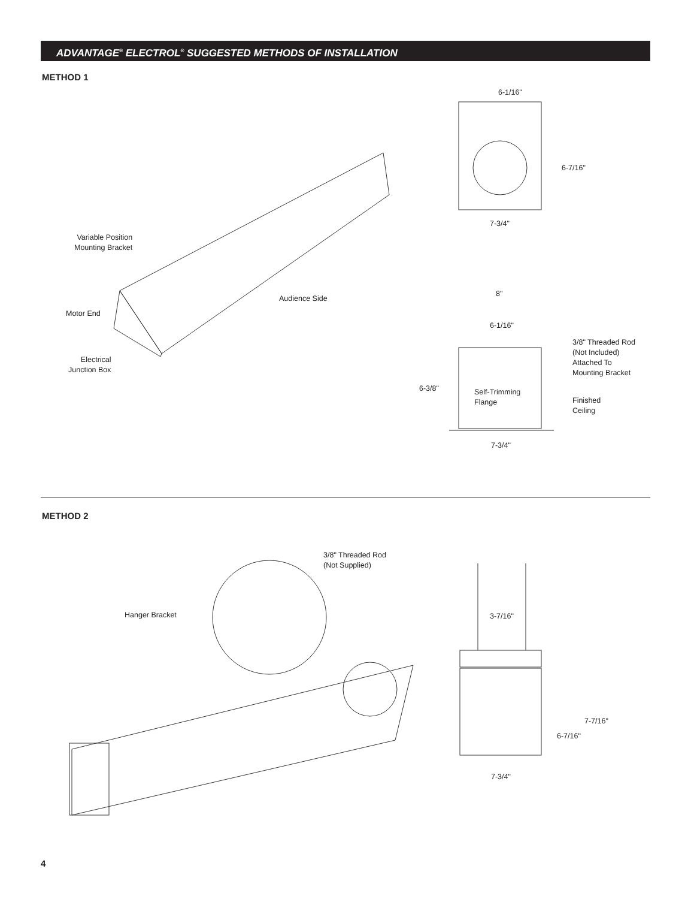ADVANTAGE<sup>®</sup> ELECTROL<sup>®</sup> SUGGESTED METHODS OF INSTALLATION
METHOD 1
6-1/16"
6-7/16"
7-3/4"
Variable Position
Mounting Bracket
Audience Side
Motor End
Electrical
Junction Box
8"
6-1/16"
3/8" Threaded Rod
(Not Included)
Attached To
Mounting Bracket
6-3/8"
Self-Trimming
Flange
Finished
Ceiling
7-3/4"
METHOD 2
3/8" Threaded Rod
(Not Supplied)
Hanger Bracket 3-7/16"
7-7/16"
6-7/16"
7-3/4"
4